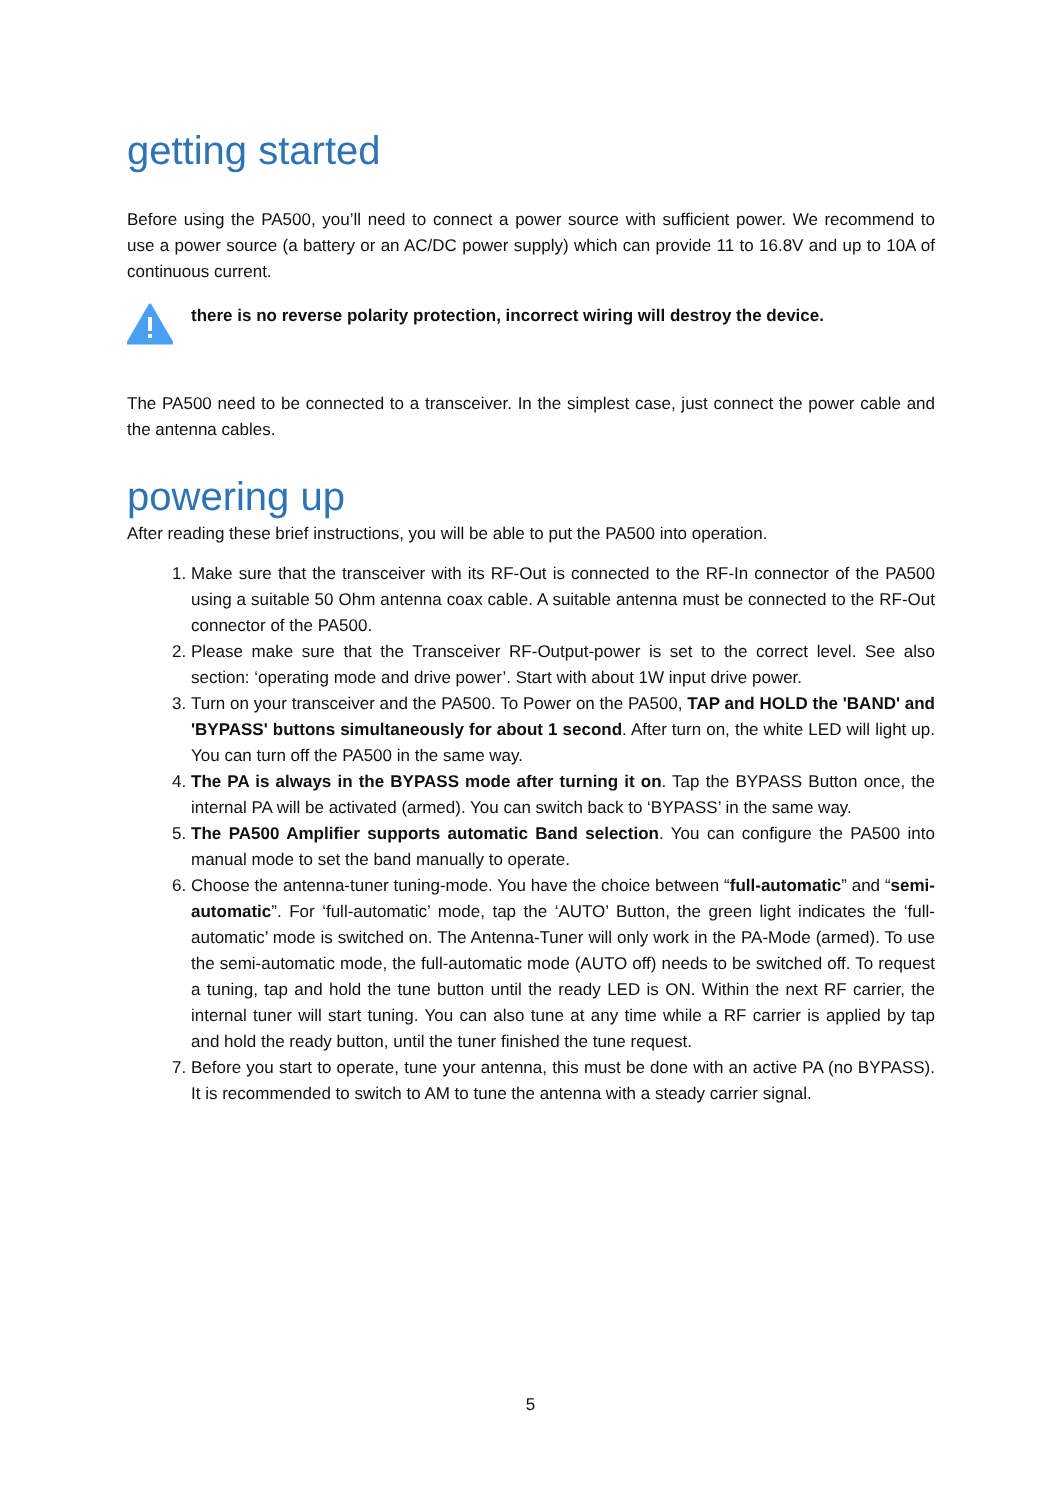getting started
Before using the PA500, you’ll need to connect a power source with sufficient power. We recommend to use a power source (a battery or an AC/DC power supply) which can provide 11 to 16.8V and up to 10A of continuous current.
there is no reverse polarity protection, incorrect wiring will destroy the device.
The PA500 need to be connected to a transceiver. In the simplest case, just connect the power cable and the antenna cables.
powering up
After reading these brief instructions, you will be able to put the PA500 into operation.
1. Make sure that the transceiver with its RF-Out is connected to the RF-In connector of the PA500 using a suitable 50 Ohm antenna coax cable. A suitable antenna must be connected to the RF-Out connector of the PA500.
2. Please make sure that the Transceiver RF-Output-power is set to the correct level. See also section: ‘operating mode and drive power’. Start with about 1W input drive power.
3. Turn on your transceiver and the PA500. To Power on the PA500, TAP and HOLD the 'BAND' and 'BYPASS' buttons simultaneously for about 1 second. After turn on, the white LED will light up. You can turn off the PA500 in the same way.
4. The PA is always in the BYPASS mode after turning it on. Tap the BYPASS Button once, the internal PA will be activated (armed). You can switch back to ‘BYPASS’ in the same way.
5. The PA500 Amplifier supports automatic Band selection. You can configure the PA500 into manual mode to set the band manually to operate.
6. Choose the antenna-tuner tuning-mode. You have the choice between “full-automatic” and “semi-automatic”. For ‘full-automatic’ mode, tap the ‘AUTO’ Button, the green light indicates the ‘full-automatic’ mode is switched on. The Antenna-Tuner will only work in the PA-Mode (armed). To use the semi-automatic mode, the full-automatic mode (AUTO off) needs to be switched off. To request a tuning, tap and hold the tune button until the ready LED is ON. Within the next RF carrier, the internal tuner will start tuning. You can also tune at any time while a RF carrier is applied by tap and hold the ready button, until the tuner finished the tune request.
7. Before you start to operate, tune your antenna, this must be done with an active PA (no BYPASS). It is recommended to switch to AM to tune the antenna with a steady carrier signal.
5